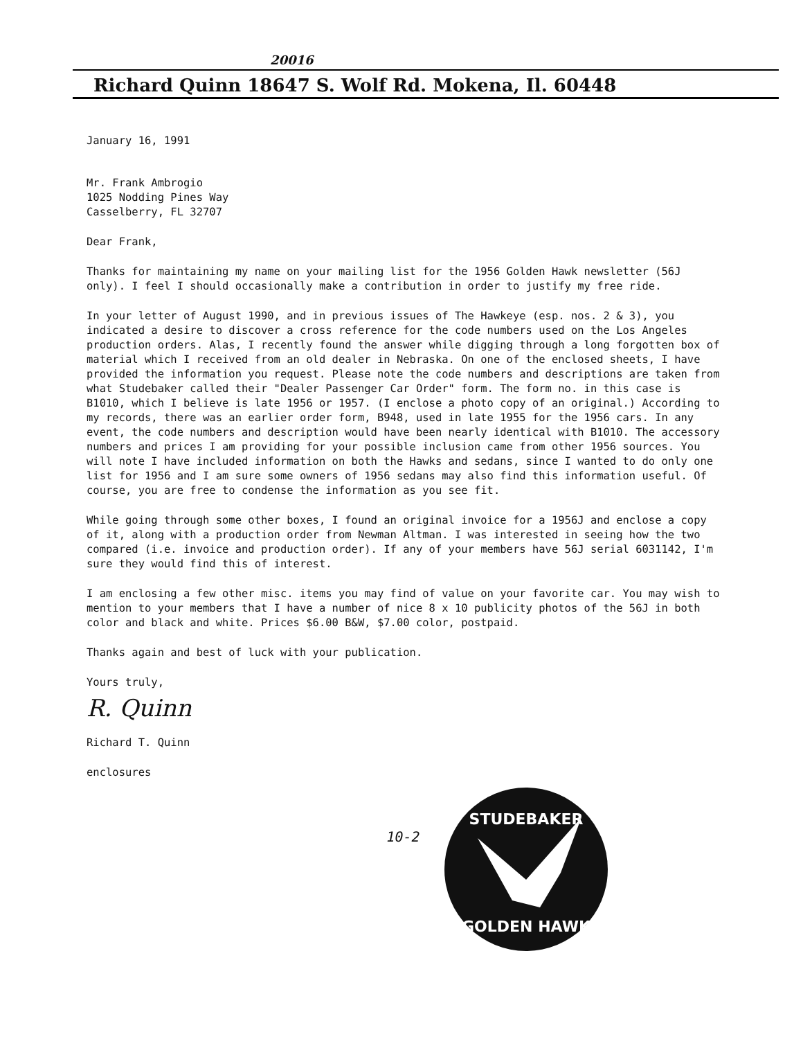20016
Richard Quinn 18647 S. Wolf Rd. Mokena, Il. 60448
January 16, 1991
Mr. Frank Ambrogio
1025 Nodding Pines Way
Casselberry, FL 32707
Dear Frank,
Thanks for maintaining my name on your mailing list for the 1956 Golden Hawk newsletter (56J only). I feel I should occasionally make a contribution in order to justify my free ride.
In your letter of August 1990, and in previous issues of The Hawkeye (esp. nos. 2 & 3), you indicated a desire to discover a cross reference for the code numbers used on the Los Angeles production orders. Alas, I recently found the answer while digging through a long forgotten box of material which I received from an old dealer in Nebraska. On one of the enclosed sheets, I have provided the information you request. Please note the code numbers and descriptions are taken from what Studebaker called their "Dealer Passenger Car Order" form. The form no. in this case is B1010, which I believe is late 1956 or 1957. (I enclose a photo copy of an original.) According to my records, there was an earlier order form, B948, used in late 1955 for the 1956 cars. In any event, the code numbers and description would have been nearly identical with B1010. The accessory numbers and prices I am providing for your possible inclusion came from other 1956 sources. You will note I have included information on both the Hawks and sedans, since I wanted to do only one list for 1956 and I am sure some owners of 1956 sedans may also find this information useful. Of course, you are free to condense the information as you see fit.
While going through some other boxes, I found an original invoice for a 1956J and enclose a copy of it, along with a production order from Newman Altman. I was interested in seeing how the two compared (i.e. invoice and production order). If any of your members have 56J serial 6031142, I'm sure they would find this of interest.
I am enclosing a few other misc. items you may find of value on your favorite car. You may wish to mention to your members that I have a number of nice 8 x 10 publicity photos of the 56J in both color and black and white. Prices $6.00 B&W, $7.00 color, postpaid.
Thanks again and best of luck with your publication.
Yours truly,
R. Quinn
Richard T. Quinn
enclosures
STUDEBAKER
GOLDEN HAWK
10-2